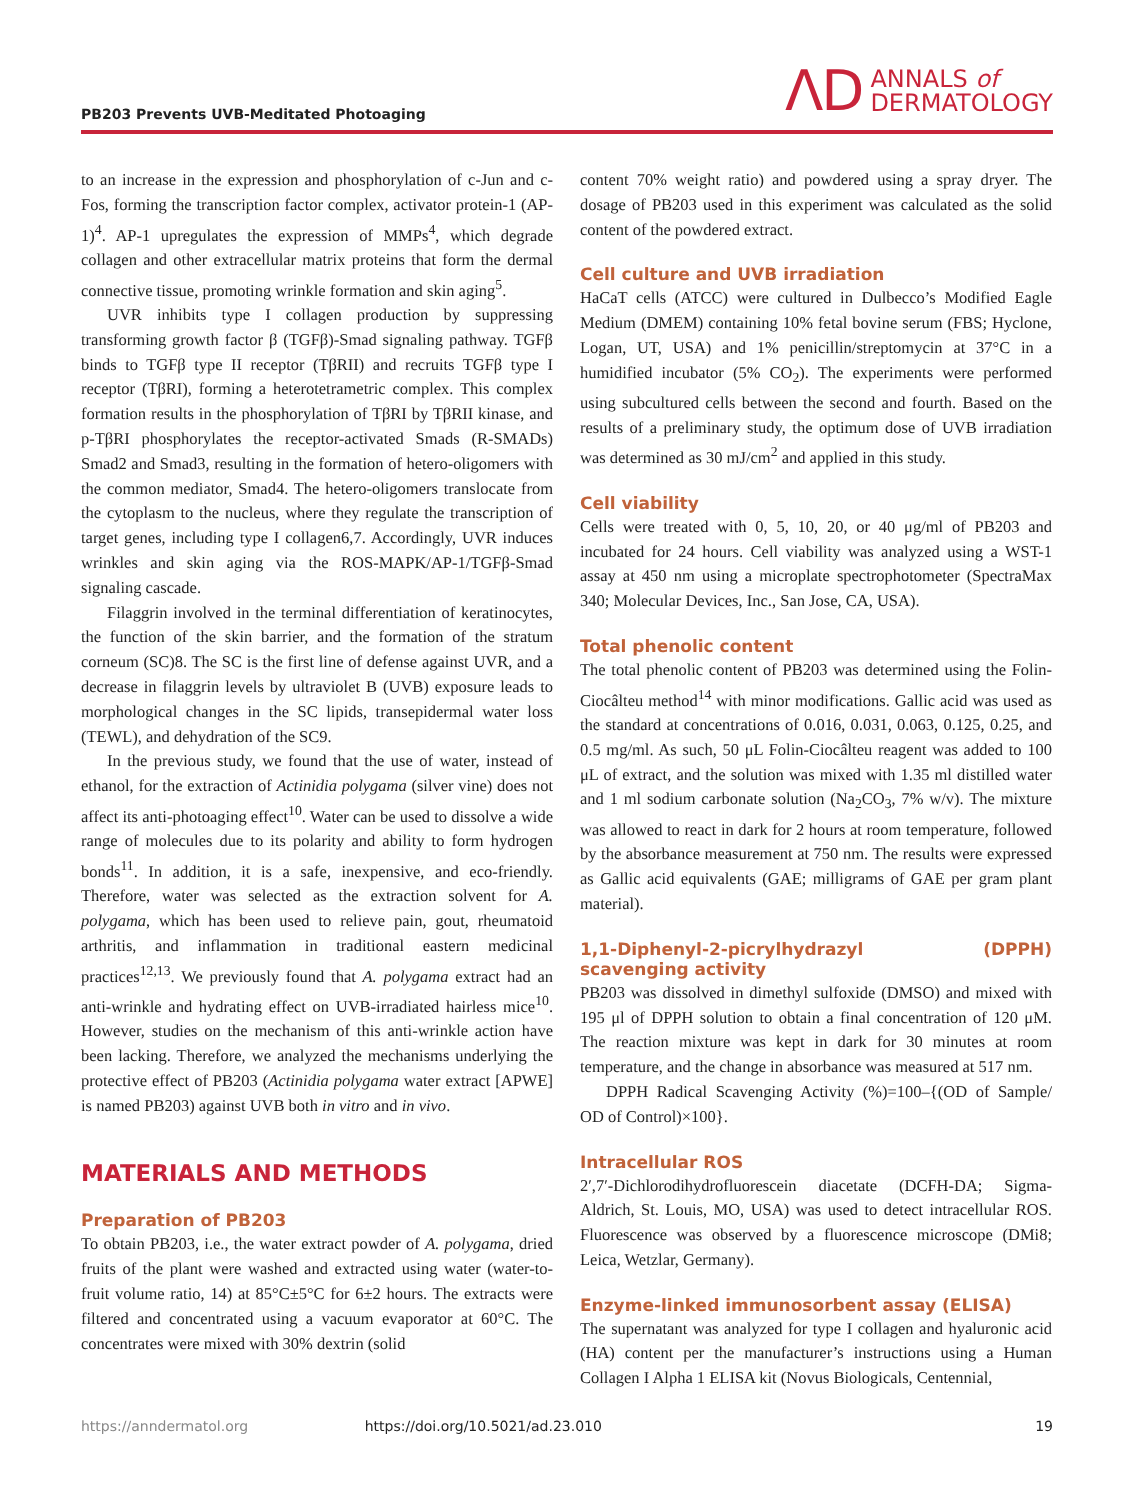PB203 Prevents UVB-Meditated Photoaging
ΛD ANNALS of
DERMATOLOGY
to an increase in the expression and phosphorylation of c-Jun and c-Fos, forming the transcription factor complex, activator protein-1 (AP-1)<sup>4</sup>. AP-1 upregulates the expression of MMPs<sup>4</sup>, which degrade collagen and other extracellular matrix proteins that form the dermal connective tissue, promoting wrinkle formation and skin aging<sup>5</sup>.
UVR inhibits type I collagen production by suppressing transforming growth factor β (TGFβ)-Smad signaling pathway. TGFβ binds to TGFβ type II receptor (TβRII) and recruits TGFβ type I receptor (TβRI), forming a heterotetrametric complex. This complex formation results in the phosphorylation of TβRI by TβRII kinase, and p-TβRI phosphorylates the receptor-activated Smads (R-SMADs) Smad2 and Smad3, resulting in the formation of hetero-oligomers with the common mediator, Smad4. The hetero-oligomers translocate from the cytoplasm to the nucleus, where they regulate the transcription of target genes, including type I collagen6,7. Accordingly, UVR induces wrinkles and skin aging via the ROS-MAPK/AP-1/TGFβ-Smad signaling cascade.
Filaggrin involved in the terminal differentiation of keratinocytes, the function of the skin barrier, and the formation of the stratum corneum (SC)8. The SC is the first line of defense against UVR, and a decrease in filaggrin levels by ultraviolet B (UVB) exposure leads to morphological changes in the SC lipids, transepidermal water loss (TEWL), and dehydration of the SC9.
In the previous study, we found that the use of water, instead of ethanol, for the extraction of Actinidia polygama (silver vine) does not affect its anti-photoaging effect<sup>10</sup>. Water can be used to dissolve a wide range of molecules due to its polarity and ability to form hydrogen bonds<sup>11</sup>. In addition, it is a safe, inexpensive, and eco-friendly. Therefore, water was selected as the extraction solvent for A. polygama, which has been used to relieve pain, gout, rheumatoid arthritis, and inflammation in traditional eastern medicinal practices<sup>12,13</sup>. We previously found that A. polygama extract had an anti-wrinkle and hydrating effect on UVB-irradiated hairless mice<sup>10</sup>. However, studies on the mechanism of this anti-wrinkle action have been lacking. Therefore, we analyzed the mechanisms underlying the protective effect of PB203 (Actinidia polygama water extract [APWE] is named PB203) against UVB both in vitro and in vivo.
MATERIALS AND METHODS
Preparation of PB203
To obtain PB203, i.e., the water extract powder of A. polygama, dried fruits of the plant were washed and extracted using water (water-to-fruit volume ratio, 14) at 85°C±5°C for 6±2 hours. The extracts were filtered and concentrated using a vacuum evaporator at 60°C. The concentrates were mixed with 30% dextrin (solid
content 70% weight ratio) and powdered using a spray dryer. The dosage of PB203 used in this experiment was calculated as the solid content of the powdered extract.
Cell culture and UVB irradiation
HaCaT cells (ATCC) were cultured in Dulbecco’s Modified Eagle Medium (DMEM) containing 10% fetal bovine serum (FBS; Hyclone, Logan, UT, USA) and 1% penicillin/streptomycin at 37°C in a humidified incubator (5% CO<sub>2</sub>). The experiments were performed using subcultured cells between the second and fourth. Based on the results of a preliminary study, the optimum dose of UVB irradiation was determined as 30 mJ/cm<sup>2</sup> and applied in this study.
Cell viability
Cells were treated with 0, 5, 10, 20, or 40 μg/ml of PB203 and incubated for 24 hours. Cell viability was analyzed using a WST-1 assay at 450 nm using a microplate spectrophotometer (SpectraMax 340; Molecular Devices, Inc., San Jose, CA, USA).
Total phenolic content
The total phenolic content of PB203 was determined using the Folin-Ciocâlteu method<sup>14</sup> with minor modifications. Gallic acid was used as the standard at concentrations of 0.016, 0.031, 0.063, 0.125, 0.25, and 0.5 mg/ml. As such, 50 μL Folin-Ciocâlteu reagent was added to 100 μL of extract, and the solution was mixed with 1.35 ml distilled water and 1 ml sodium carbonate solution (Na<sub>2</sub>CO<sub>3</sub>, 7% w/v). The mixture was allowed to react in dark for 2 hours at room temperature, followed by the absorbance measurement at 750 nm. The results were expressed as Gallic acid equivalents (GAE; milligrams of GAE per gram plant material).
1,1-Diphenyl-2-picrylhydrazyl (DPPH) scavenging activity
PB203 was dissolved in dimethyl sulfoxide (DMSO) and mixed with 195 μl of DPPH solution to obtain a final concentration of 120 μM. The reaction mixture was kept in dark for 30 minutes at room temperature, and the change in absorbance was measured at 517 nm.
DPPH Radical Scavenging Activity (%)=100–{(OD of Sample/ OD of Control)×100}.
Intracellular ROS
2′,7′-Dichlorodihydrofluorescein diacetate (DCFH-DA; Sigma-Aldrich, St. Louis, MO, USA) was used to detect intracellular ROS. Fluorescence was observed by a fluorescence microscope (DMi8; Leica, Wetzlar, Germany).
Enzyme-linked immunosorbent assay (ELISA)
The supernatant was analyzed for type I collagen and hyaluronic acid (HA) content per the manufacturer’s instructions using a Human Collagen I Alpha 1 ELISA kit (Novus Biologicals, Centennial,
https://anndermatol.org https://doi.org/10.5021/ad.23.010 19